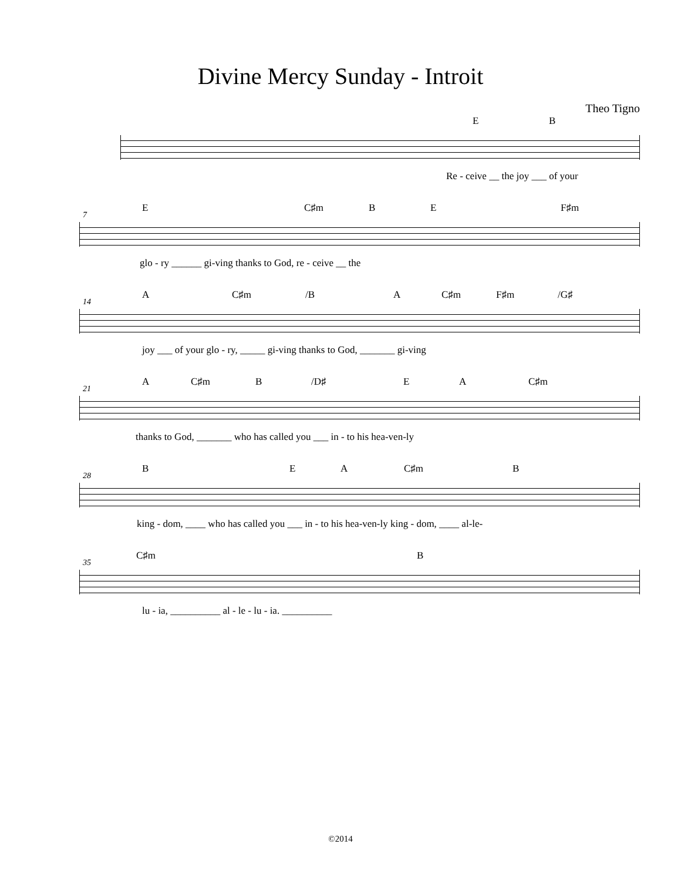Divine Mercy Sunday - Introit
Theo Tigno
E B
Re - ceive __ the joy ___ of your
E C♯m B E F♯m
7
glo - ry ______ gi-ving thanks to God, re - ceive __ the
A C♯m /B A C♯m F♯m /G♯
14
joy ___ of your glo - ry, _____ gi-ving thanks to God, _______ gi-ving
A C♯m B /D♯ E A C♯m
21
thanks to God, _______ who has called you ___ in - to his hea-ven-ly
B E A C♯m B
28
king - dom, ____ who has called you ___ in - to his hea-ven-ly king - dom, ____ al-le-
C♯m B
35
lu - ia, __________ al - le - lu - ia. __________
©2014